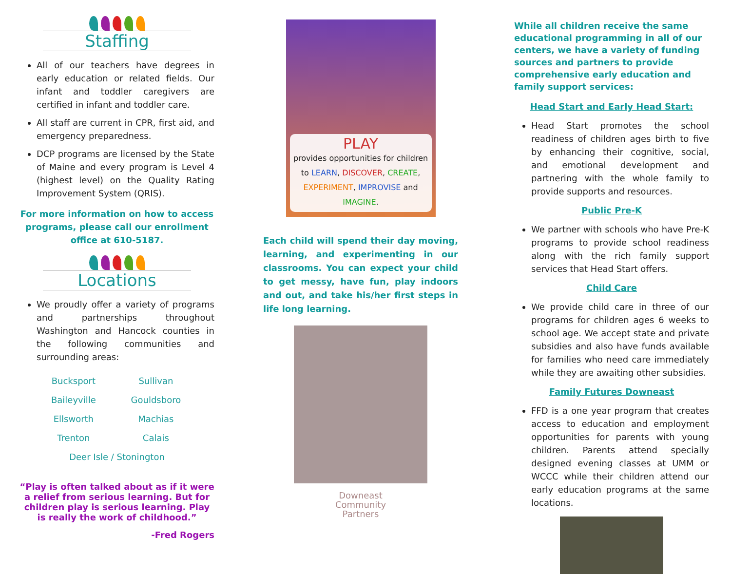Staffing
All of our teachers have degrees in early education or related fields. Our infant and toddler caregivers are certified in infant and toddler care.
All staff are current in CPR, first aid, and emergency preparedness.
DCP programs are licensed by the State of Maine and every program is Level 4 (highest level) on the Quality Rating Improvement System (QRIS).
For more information on how to access programs, please call our enrollment office at 610-5187.
Locations
We proudly offer a variety of programs and partnerships throughout Washington and Hancock counties in the following communities and surrounding areas:
| Bucksport | Sullivan |
| Baileyville | Gouldsboro |
| Ellsworth | Machias |
| Trenton | Calais |
| Deer Isle / Stonington | |
“Play is often talked about as if it were a relief from serious learning. But for children play is serious learning. Play is really the work of childhood.”
-Fred Rogers
PLAY
provides opportunities for children to LEARN, DISCOVER, CREATE, EXPERIMENT, IMPROVISE and IMAGINE.
Each child will spend their day moving, learning, and experimenting in our classrooms. You can expect your child to get messy, have fun, play indoors and out, and take his/her first steps in life long learning.
Downeast
Community
Partners
While all children receive the same educational programming in all of our centers, we have a variety of funding sources and partners to provide comprehensive early education and family support services:
Head Start and Early Head Start:
Head Start promotes the school readiness of children ages birth to five by enhancing their cognitive, social, and emotional development and partnering with the whole family to provide supports and resources.
Public Pre-K
We partner with schools who have Pre-K programs to provide school readiness along with the rich family support services that Head Start offers.
Child Care
We provide child care in three of our programs for children ages 6 weeks to school age. We accept state and private subsidies and also have funds available for families who need care immediately while they are awaiting other subsidies.
Family Futures Downeast
FFD is a one year program that creates access to education and employment opportunities for parents with young children. Parents attend specially designed evening classes at UMM or WCCC while their children attend our early education programs at the same locations.